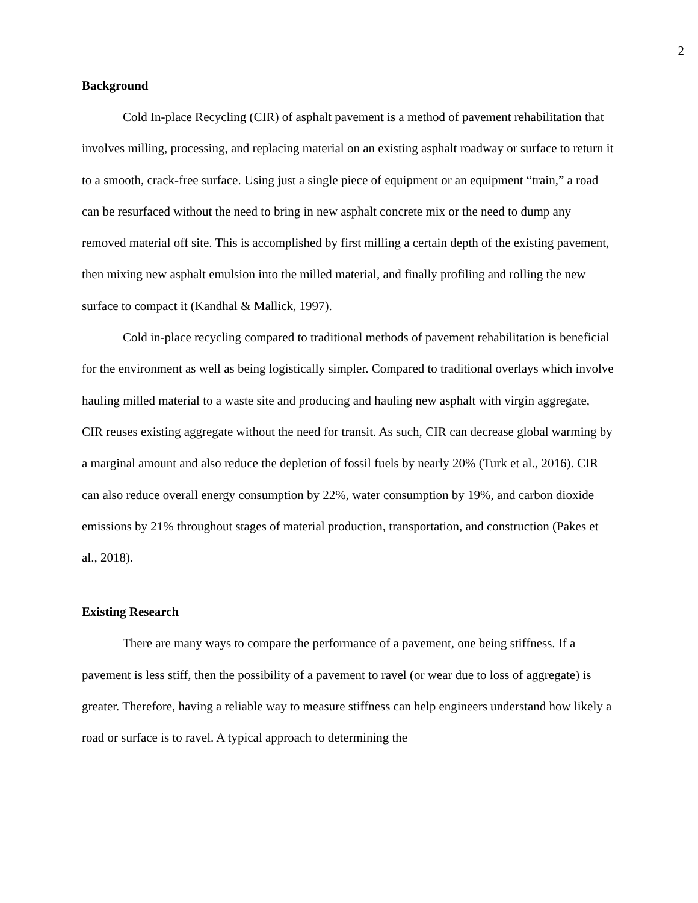2
Background
Cold In-place Recycling (CIR) of asphalt pavement is a method of pavement rehabilitation that involves milling, processing, and replacing material on an existing asphalt roadway or surface to return it to a smooth, crack-free surface. Using just a single piece of equipment or an equipment “train,” a road can be resurfaced without the need to bring in new asphalt concrete mix or the need to dump any removed material off site. This is accomplished by first milling a certain depth of the existing pavement, then mixing new asphalt emulsion into the milled material, and finally profiling and rolling the new surface to compact it (Kandhal & Mallick, 1997).
Cold in-place recycling compared to traditional methods of pavement rehabilitation is beneficial for the environment as well as being logistically simpler. Compared to traditional overlays which involve hauling milled material to a waste site and producing and hauling new asphalt with virgin aggregate, CIR reuses existing aggregate without the need for transit. As such, CIR can decrease global warming by a marginal amount and also reduce the depletion of fossil fuels by nearly 20% (Turk et al., 2016). CIR can also reduce overall energy consumption by 22%, water consumption by 19%, and carbon dioxide emissions by 21% throughout stages of material production, transportation, and construction (Pakes et al., 2018).
Existing Research
There are many ways to compare the performance of a pavement, one being stiffness. If a pavement is less stiff, then the possibility of a pavement to ravel (or wear due to loss of aggregate) is greater. Therefore, having a reliable way to measure stiffness can help engineers understand how likely a road or surface is to ravel. A typical approach to determining the